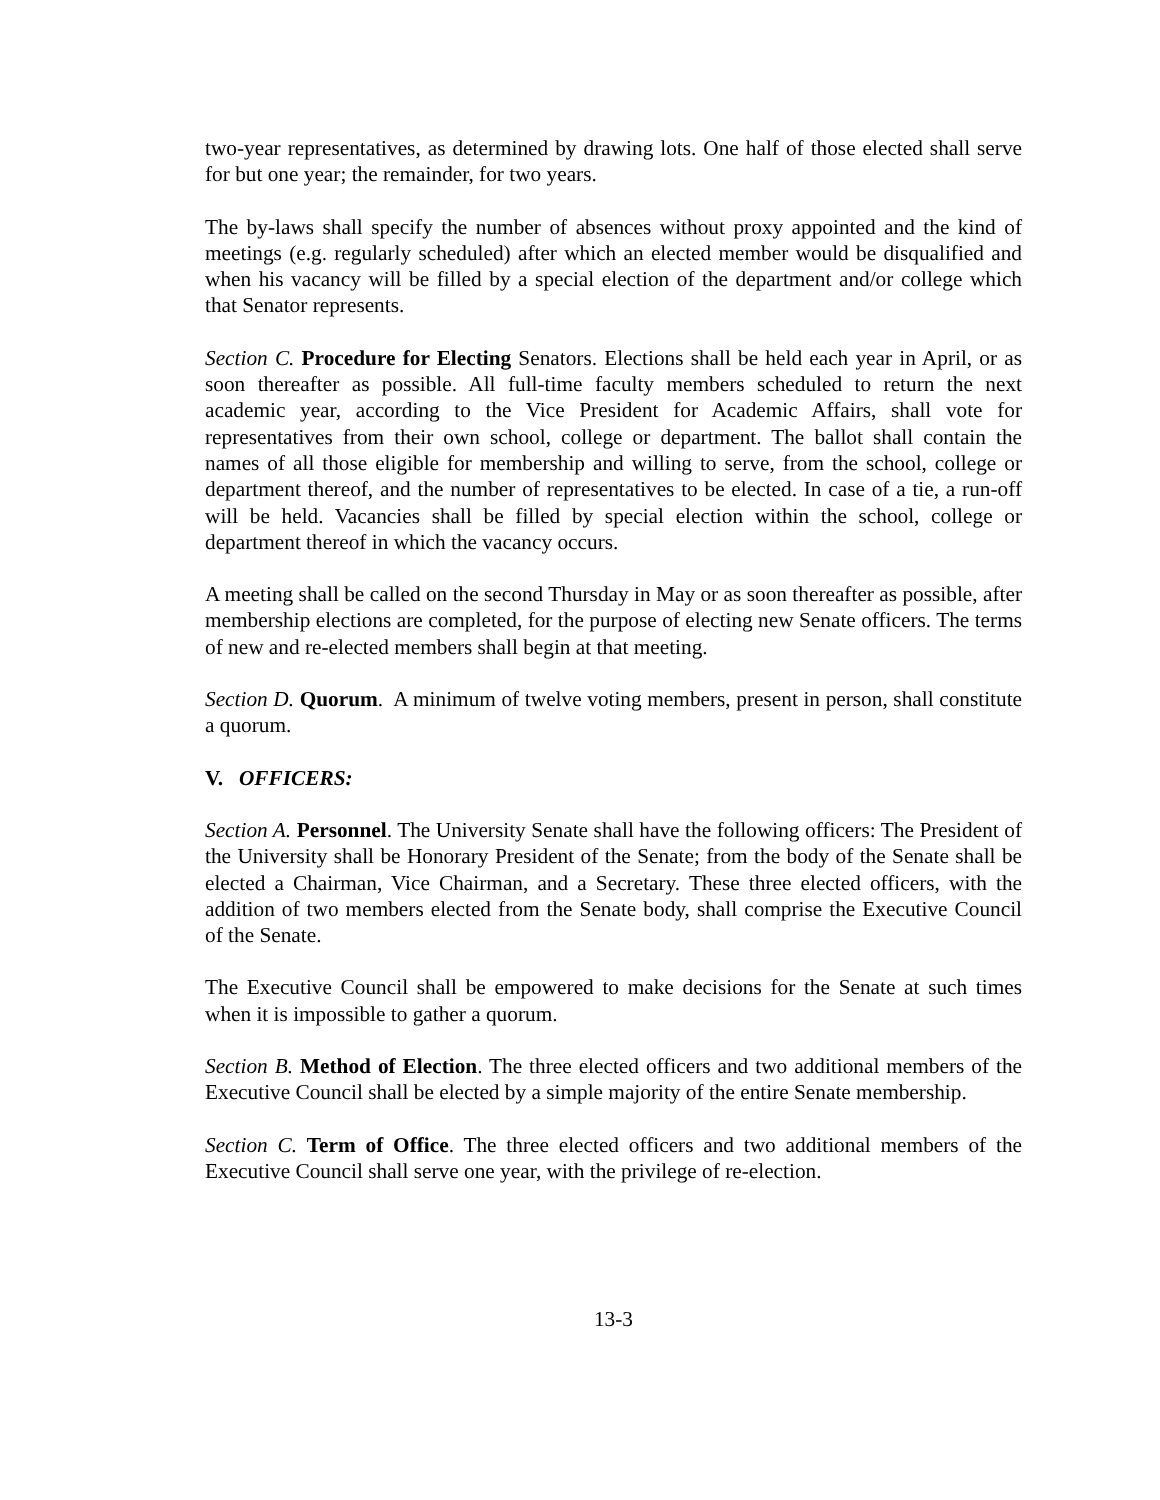two-year representatives, as determined by drawing lots. One half of those elected shall serve for but one year; the remainder, for two years.
The by-laws shall specify the number of absences without proxy appointed and the kind of meetings (e.g. regularly scheduled) after which an elected member would be disqualified and when his vacancy will be filled by a special election of the department and/or college which that Senator represents.
Section C. Procedure for Electing Senators. Elections shall be held each year in April, or as soon thereafter as possible. All full-time faculty members scheduled to return the next academic year, according to the Vice President for Academic Affairs, shall vote for representatives from their own school, college or department. The ballot shall contain the names of all those eligible for membership and willing to serve, from the school, college or department thereof, and the number of representatives to be elected. In case of a tie, a run-off will be held. Vacancies shall be filled by special election within the school, college or department thereof in which the vacancy occurs.
A meeting shall be called on the second Thursday in May or as soon thereafter as possible, after membership elections are completed, for the purpose of electing new Senate officers. The terms of new and re-elected members shall begin at that meeting.
Section D. Quorum. A minimum of twelve voting members, present in person, shall constitute a quorum.
V. OFFICERS:
Section A. Personnel. The University Senate shall have the following officers: The President of the University shall be Honorary President of the Senate; from the body of the Senate shall be elected a Chairman, Vice Chairman, and a Secretary. These three elected officers, with the addition of two members elected from the Senate body, shall comprise the Executive Council of the Senate.
The Executive Council shall be empowered to make decisions for the Senate at such times when it is impossible to gather a quorum.
Section B. Method of Election. The three elected officers and two additional members of the Executive Council shall be elected by a simple majority of the entire Senate membership.
Section C. Term of Office. The three elected officers and two additional members of the Executive Council shall serve one year, with the privilege of re-election.
13-3